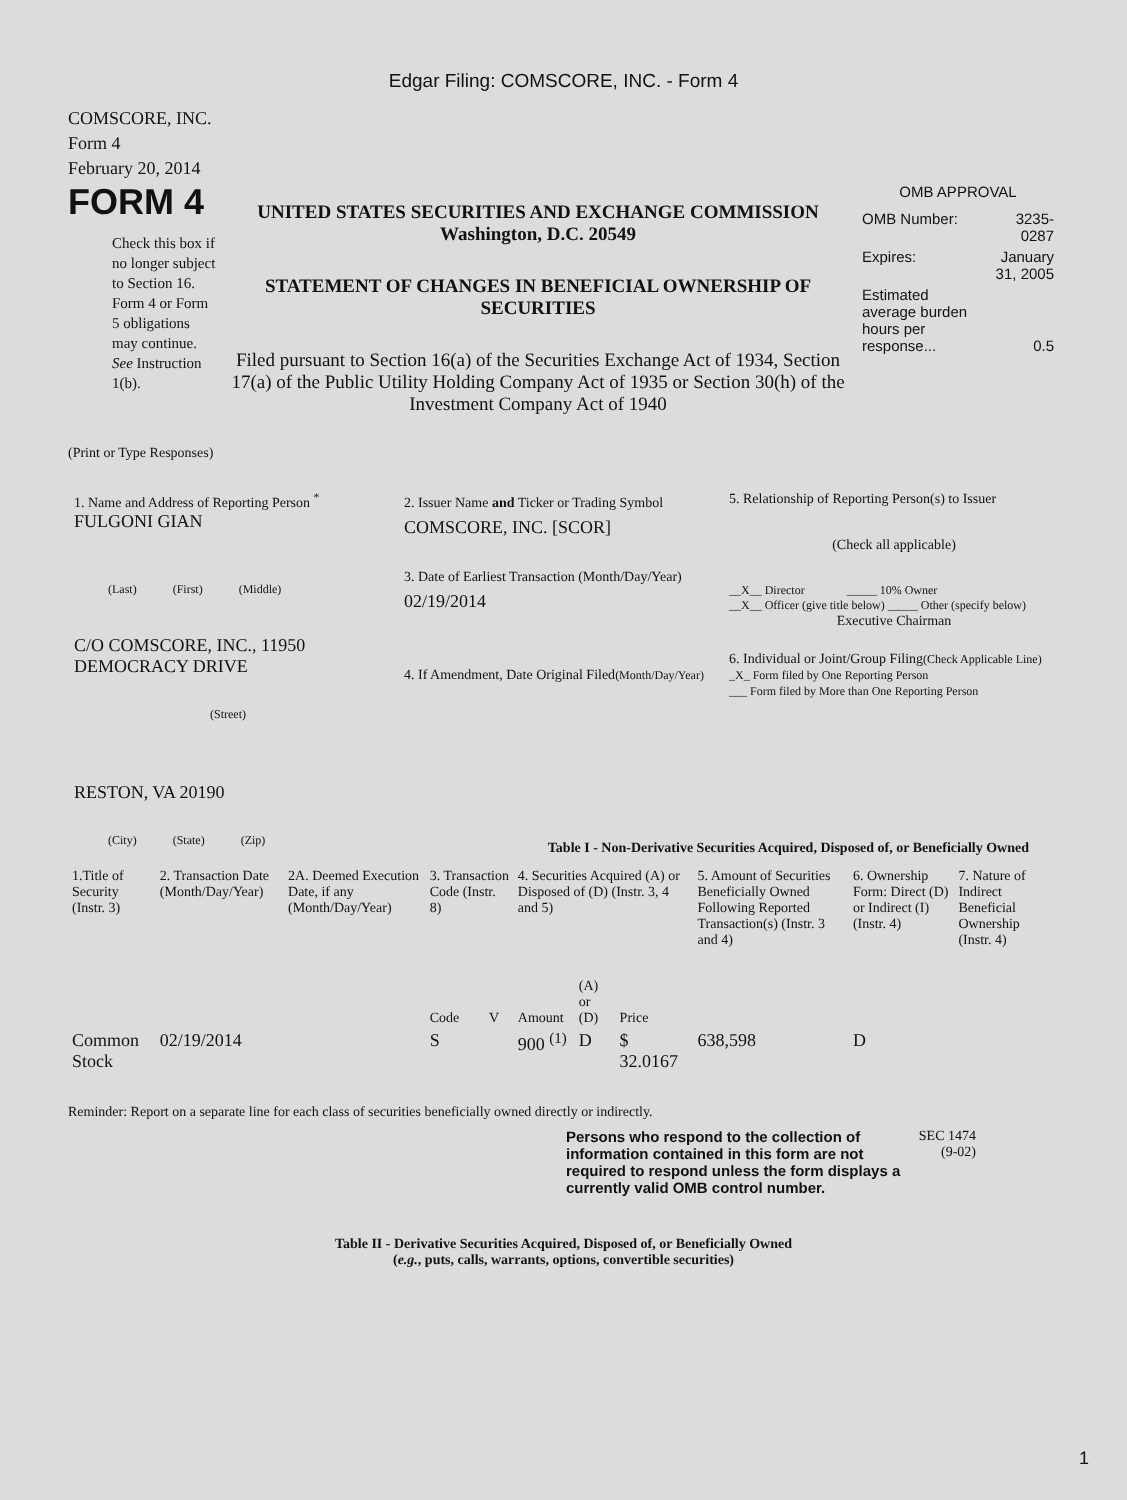Edgar Filing: COMSCORE, INC. - Form 4
COMSCORE, INC.
Form 4
February 20, 2014
FORM 4
Check this box if no longer subject to Section 16. Form 4 or Form 5 obligations may continue. See Instruction 1(b).
UNITED STATES SECURITIES AND EXCHANGE COMMISSION
Washington, D.C. 20549
STATEMENT OF CHANGES IN BENEFICIAL OWNERSHIP OF SECURITIES
Filed pursuant to Section 16(a) of the Securities Exchange Act of 1934, Section 17(a) of the Public Utility Holding Company Act of 1935 or Section 30(h) of the Investment Company Act of 1940
OMB APPROVAL
| OMB Number: | 3235-0287 |
| Expires: | January 31, 2005 |
| Estimated average burden hours per response... | 0.5 |
(Print or Type Responses)
1. Name and Address of Reporting Person <sup>*</sup>
FULGONI GIAN
(Last) (First) (Middle)
C/O COMSCORE, INC., 11950 DEMOCRACY DRIVE
(Street)
RESTON, VA 20190
(City) (State) (Zip)
2. Issuer Name and Ticker or Trading Symbol
COMSCORE, INC. [SCOR]
3. Date of Earliest Transaction (Month/Day/Year)
02/19/2014
4. If Amendment, Date Original Filed(Month/Day/Year)
5. Relationship of Reporting Person(s) to Issuer
(Check all applicable)
__X__ Director _____ 10% Owner
__X__ Officer (give title below) _____ Other (specify below)
Executive Chairman
6. Individual or Joint/Group Filing(Check Applicable Line)
_X_ Form filed by One Reporting Person
___ Form filed by More than One Reporting Person
Table I - Non-Derivative Securities Acquired, Disposed of, or Beneficially Owned
| 1.Title of Security (Instr. 3) | 2. Transaction Date (Month/Day/Year) | 2A. Deemed Execution Date, if any (Month/Day/Year) | 3. Transaction Code (Instr. 8) | | 4. Securities Acquired (A) or Disposed of (D) (Instr. 3, 4 and 5) | | | 5. Amount of Securities Beneficially Owned Following Reported Transaction(s) (Instr. 3 and 4) | 6. Ownership Form: Direct (D) or Indirect (I) (Instr. 4) | 7. Nature of Indirect Beneficial Ownership (Instr. 4) |
| --- | --- | --- | --- | --- | --- | --- | --- | --- | --- | --- |
| | | | Code | V | Amount | (A) or (D) | Price | | | |
| Common Stock | 02/19/2014 | | S | | 900 <sup>(1)</sup> | D | $ 32.0167 | 638,598 | D | |
Reminder: Report on a separate line for each class of securities beneficially owned directly or indirectly.
Persons who respond to the collection of information contained in this form are not required to respond unless the form displays a currently valid OMB control number.
SEC 1474 (9-02)
Table II - Derivative Securities Acquired, Disposed of, or Beneficially Owned
(e.g., puts, calls, warrants, options, convertible securities)
1